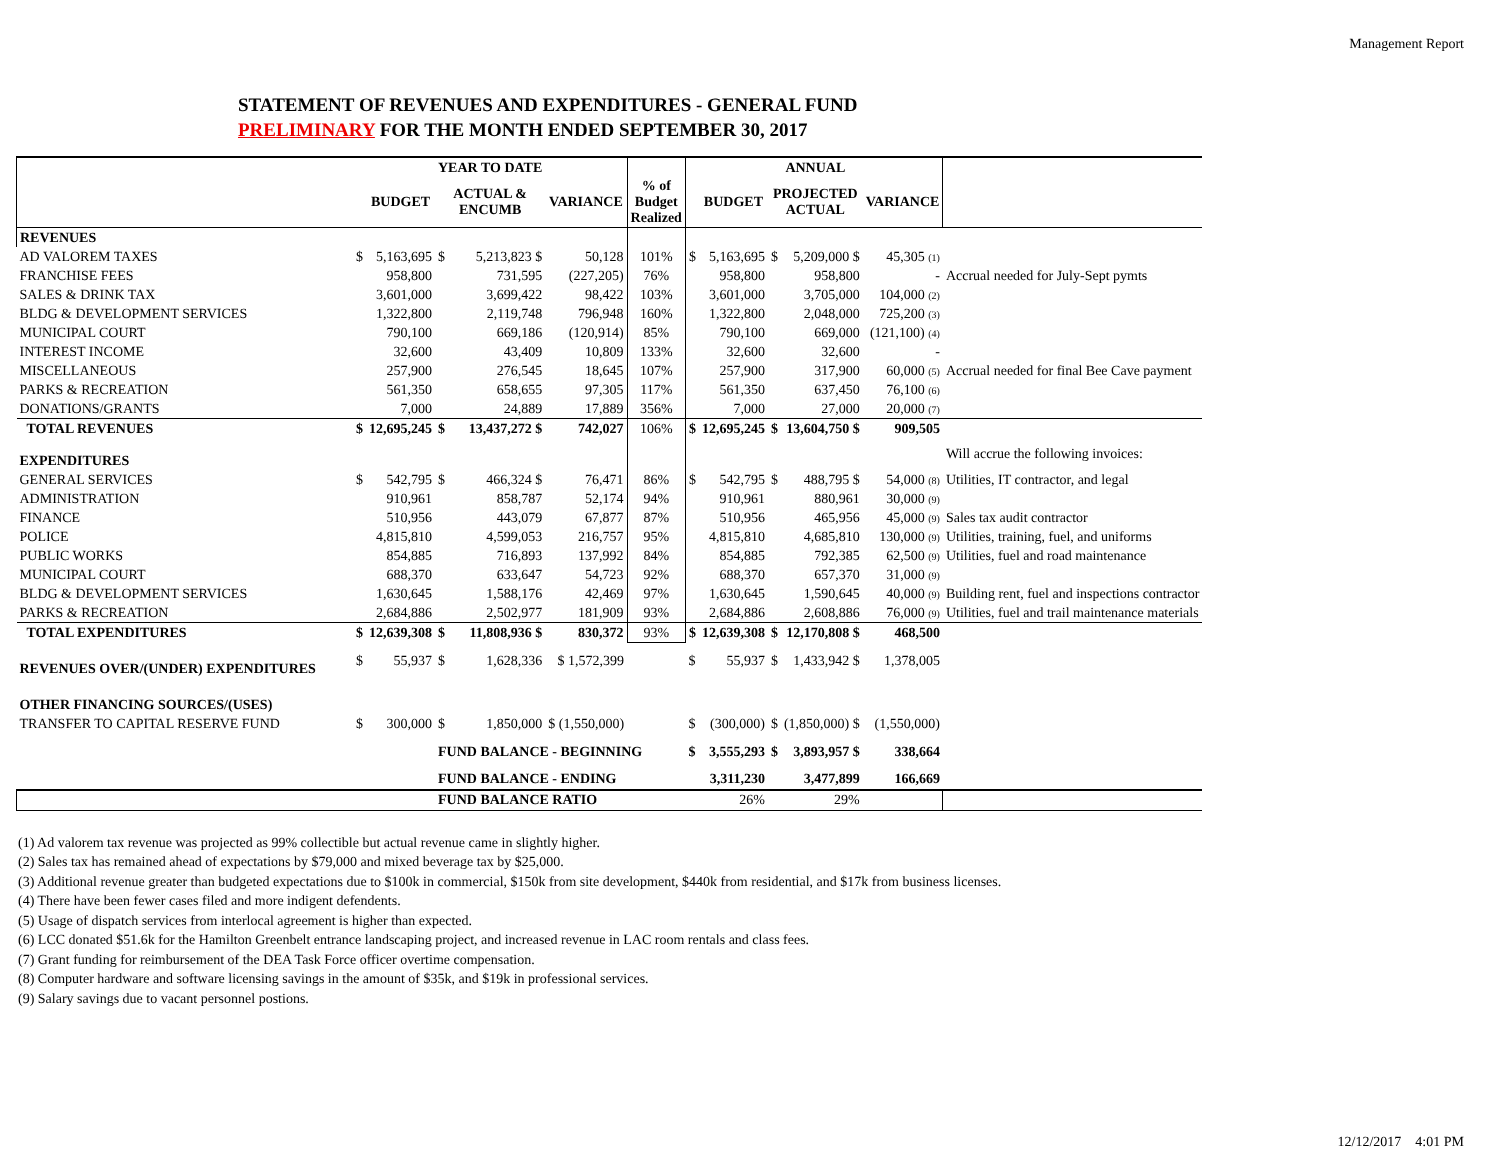Management Report
STATEMENT OF REVENUES AND EXPENDITURES - GENERAL FUND
PRELIMINARY FOR THE MONTH ENDED SEPTEMBER 30, 2017
| | | | YEAR TO DATE | | | | | | ANNUAL | | | | |
| --- | --- | --- | --- | --- | --- | --- | --- | --- | --- | --- | --- | --- | --- |
| | | BUDGET | ACTUAL & ENCUMB | | VARIANCE | % of Budget Realized | | BUDGET | PROJECTED ACTUAL | | VARIANCE | | |
| REVENUES | | | | | | | | | | | | | |
| AD VALOREM TAXES | $ | 5,163,695 | $ | 5,213,823 $ | 50,128 | 101% | $ | 5,163,695 | $ | 5,209,000 $ | 45,305 (1) | | |
| FRANCHISE FEES | | 958,800 | | 731,595 | (227,205) | 76% | | 958,800 | | 958,800 | - | | Accrual needed for July-Sept pymts |
| SALES & DRINK TAX | | 3,601,000 | | 3,699,422 | 98,422 | 103% | | 3,601,000 | | 3,705,000 | 104,000 (2) | | |
| BLDG & DEVELOPMENT SERVICES | | 1,322,800 | | 2,119,748 | 796,948 | 160% | | 1,322,800 | | 2,048,000 | 725,200 (3) | | |
| MUNICIPAL COURT | | 790,100 | | 669,186 | (120,914) | 85% | | 790,100 | | 669,000 | (121,100) (4) | | |
| INTEREST INCOME | | 32,600 | | 43,409 | 10,809 | 133% | | 32,600 | | 32,600 | - | | |
| MISCELLANEOUS | | 257,900 | | 276,545 | 18,645 | 107% | | 257,900 | | 317,900 | 60,000 (5) | | Accrual needed for final Bee Cave payment |
| PARKS & RECREATION | | 561,350 | | 658,655 | 97,305 | 117% | | 561,350 | | 637,450 | 76,100 (6) | | |
| DONATIONS/GRANTS | | 7,000 | | 24,889 | 17,889 | 356% | | 7,000 | | 27,000 | 20,000 (7) | | |
| TOTAL REVENUES | $ | 12,695,245 | $ | 13,437,272 $ | 742,027 | 106% | $ | 12,695,245 | $ | 13,604,750 $ | 909,505 | | |
| EXPENDITURES | | | | | | | | | | | | | Will accrue the following invoices: |
| GENERAL SERVICES | $ | 542,795 | $ | 466,324 $ | 76,471 | 86% | $ | 542,795 | $ | 488,795 $ | 54,000 (8) | | Utilities, IT contractor, and legal |
| ADMINISTRATION | | 910,961 | | 858,787 | 52,174 | 94% | | 910,961 | | 880,961 | 30,000 (9) | | |
| FINANCE | | 510,956 | | 443,079 | 67,877 | 87% | | 510,956 | | 465,956 | 45,000 (9) | | Sales tax audit contractor |
| POLICE | | 4,815,810 | | 4,599,053 | 216,757 | 95% | | 4,815,810 | | 4,685,810 | 130,000 (9) | | Utilities, training, fuel, and uniforms |
| PUBLIC WORKS | | 854,885 | | 716,893 | 137,992 | 84% | | 854,885 | | 792,385 | 62,500 (9) | | Utilities, fuel and road maintenance |
| MUNICIPAL COURT | | 688,370 | | 633,647 | 54,723 | 92% | | 688,370 | | 657,370 | 31,000 (9) | | |
| BLDG & DEVELOPMENT SERVICES | | 1,630,645 | | 1,588,176 | 42,469 | 97% | | 1,630,645 | | 1,590,645 | 40,000 (9) | | Building rent, fuel and inspections contractor |
| PARKS & RECREATION | | 2,684,886 | | 2,502,977 | 181,909 | 93% | | 2,684,886 | | 2,608,886 | 76,000 (9) | | Utilities, fuel and trail maintenance materials |
| TOTAL EXPENDITURES | $ | 12,639,308 | $ | 11,808,936 $ | 830,372 | 93% | $ | 12,639,308 | $ | 12,170,808 $ | 468,500 | | |
| REVENUES OVER/(UNDER) EXPENDITURES | $ | 55,937 | $ | 1,628,336 | $ 1,572,399 | | $ | 55,937 | $ | 1,433,942 $ | 1,378,005 | | |
| OTHER FINANCING SOURCES/(USES) | | | | | | | | | | | | | |
| TRANSFER TO CAPITAL RESERVE FUND | $ | 300,000 | $ | 1,850,000 | $ (1,550,000) | | $ | (300,000) | $ | (1,850,000) $ | (1,550,000) | | |
| | | | FUND BALANCE - BEGINNING | | | | $ | 3,555,293 | $ | 3,893,957 $ | 338,664 | | |
| | | | FUND BALANCE - ENDING | | | | | 3,311,230 | | 3,477,899 | 166,669 | | |
| | | | FUND BALANCE RATIO | | | | | 26% | | 29% | | | |
(1) Ad valorem tax revenue was projected as 99% collectible but actual revenue came in slightly higher.
(2) Sales tax has remained ahead of expectations by $79,000 and mixed beverage tax by $25,000.
(3) Additional revenue greater than budgeted expectations due to $100k in commercial, $150k from site development, $440k from residential, and $17k from business licenses.
(4) There have been fewer cases filed and more indigent defendents.
(5) Usage of dispatch services from interlocal agreement is higher than expected.
(6) LCC donated $51.6k for the Hamilton Greenbelt entrance landscaping project, and increased revenue in LAC room rentals and class fees.
(7) Grant funding for reimbursement of the DEA Task Force officer overtime compensation.
(8) Computer hardware and software licensing savings in the amount of $35k, and $19k in professional services.
(9) Salary savings due to vacant personnel postions.
12/12/2017 4:01 PM